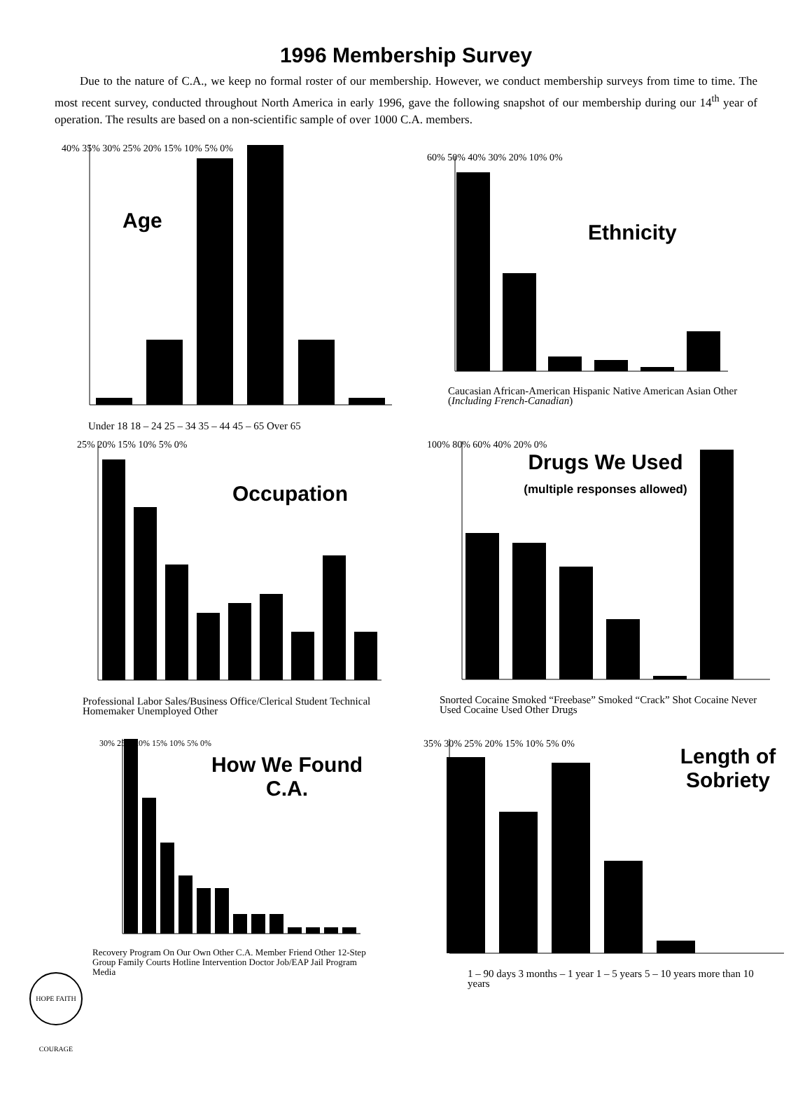1996 Membership Survey
Due to the nature of C.A., we keep no formal roster of our membership. However, we conduct membership surveys from time to time. The most recent survey, conducted throughout North America in early 1996, gave the following snapshot of our membership during our 14<sup>th</sup> year of operation. The results are based on a non-scientific sample of over 1000 C.A. members.
Age
40% 35% 30% 25% 20% 15% 10% 5% 0%
Under 18 18 – 24 25 – 34 35 – 44 45 – 65 Over 65
Ethnicity
60% 50% 40% 30% 20% 10% 0%
Caucasian African-American Hispanic Native American Asian Other (Including French-Canadian)
Occupation
25% 20% 15% 10% 5% 0%
Professional Labor Sales/Business Office/Clerical Student Technical Homemaker Unemployed Other
Drugs We Used
(multiple responses allowed)
100% 80% 60% 40% 20% 0%
Snorted Cocaine Smoked “Freebase” Smoked “Crack” Shot Cocaine Never Used Cocaine Used Other Drugs
How We Found C.A.
30% 25% 20% 15% 10% 5% 0%
Recovery Program On Our Own Other C.A. Member Friend Other 12-Step Group Family Courts Hotline Intervention Doctor Job/EAP Jail Program Media
Length of Sobriety
35% 30% 25% 20% 15% 10% 5% 0%
1 – 90 days 3 months – 1 year 1 – 5 years 5 – 10 years more than 10 years
HOPE FAITH COURAGE